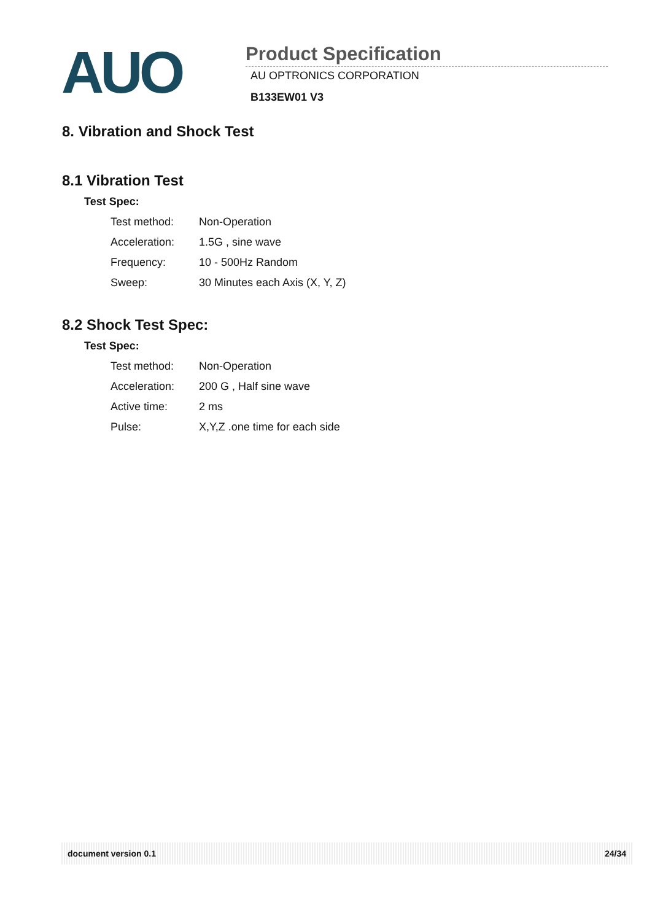AUO
Product Specification
AU OPTRONICS CORPORATION
B133EW01 V3
8. Vibration and Shock Test
8.1 Vibration Test
Test Spec:
| Test method: | Non-Operation |
| Acceleration: | 1.5G , sine wave |
| Frequency: | 10 - 500Hz Random |
| Sweep: | 30 Minutes each Axis (X, Y, Z) |
8.2 Shock Test Spec:
Test Spec:
| Test method: | Non-Operation |
| Acceleration: | 200 G , Half sine wave |
| Active time: | 2 ms |
| Pulse: | X,Y,Z .one time for each side |
document version 0.1 24/34